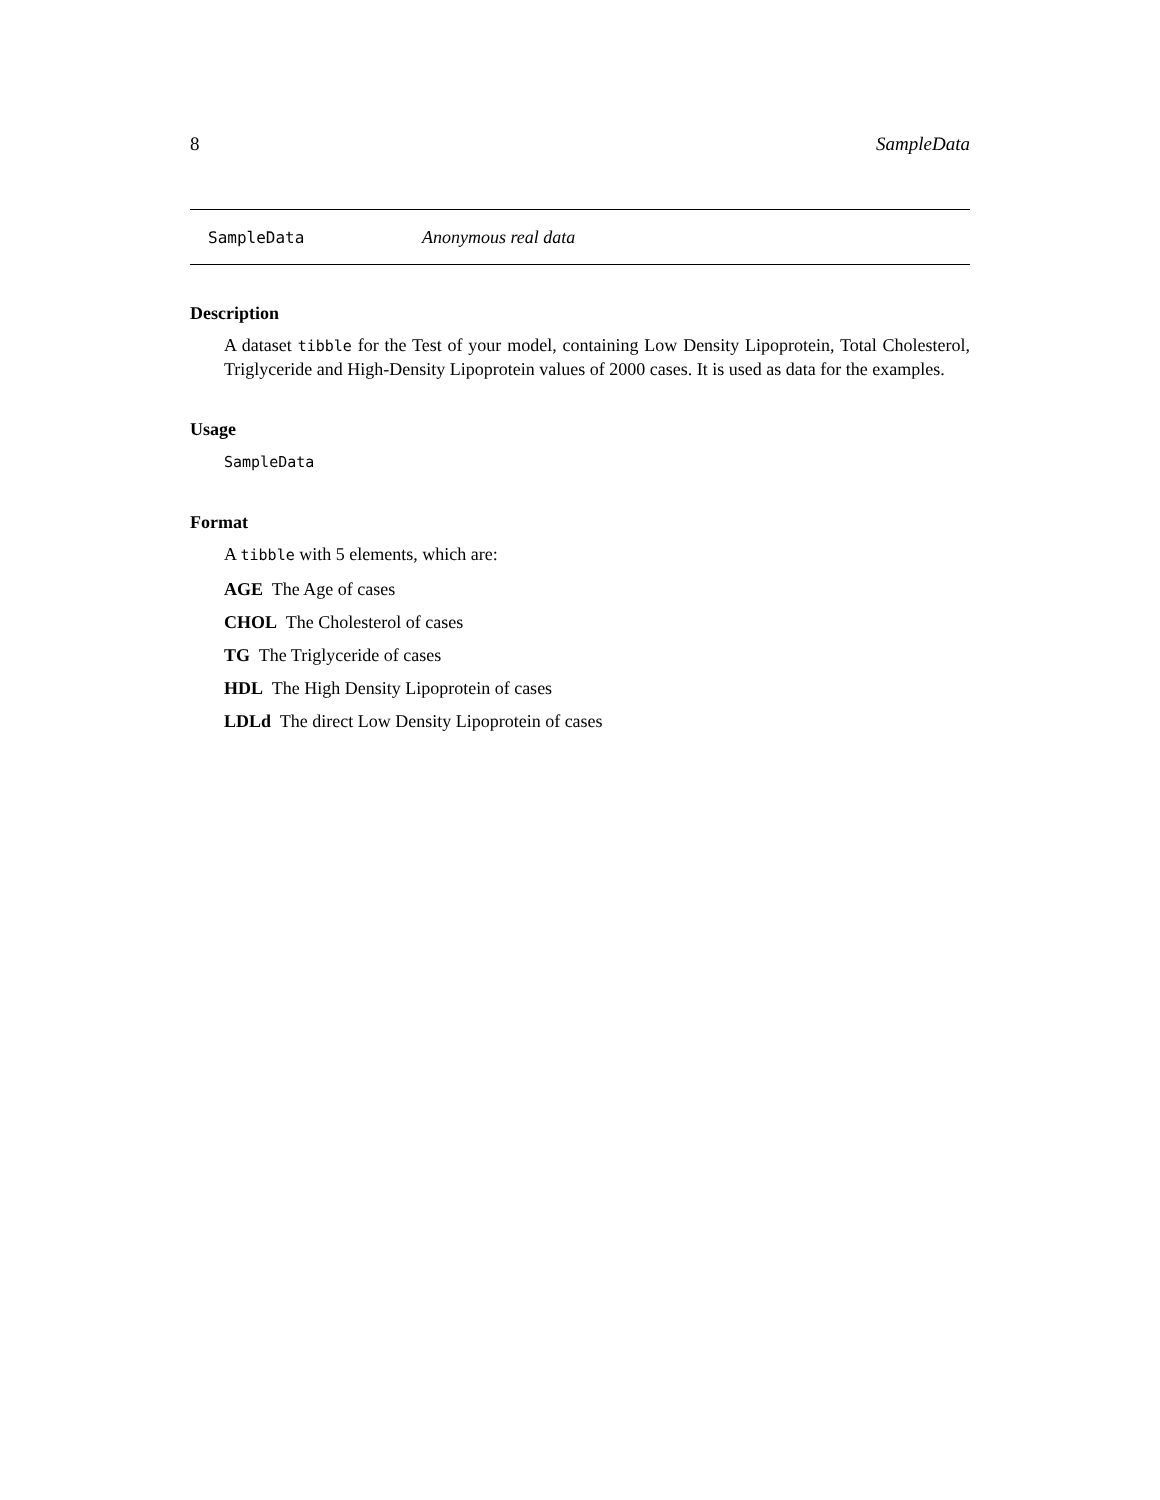8 SampleData
SampleData Anonymous real data
Description
A dataset tibble for the Test of your model, containing Low Density Lipoprotein, Total Cholesterol, Triglyceride and High-Density Lipoprotein values of 2000 cases. It is used as data for the examples.
Usage
SampleData
Format
A tibble with 5 elements, which are:
AGE The Age of cases
CHOL The Cholesterol of cases
TG The Triglyceride of cases
HDL The High Density Lipoprotein of cases
LDLd The direct Low Density Lipoprotein of cases